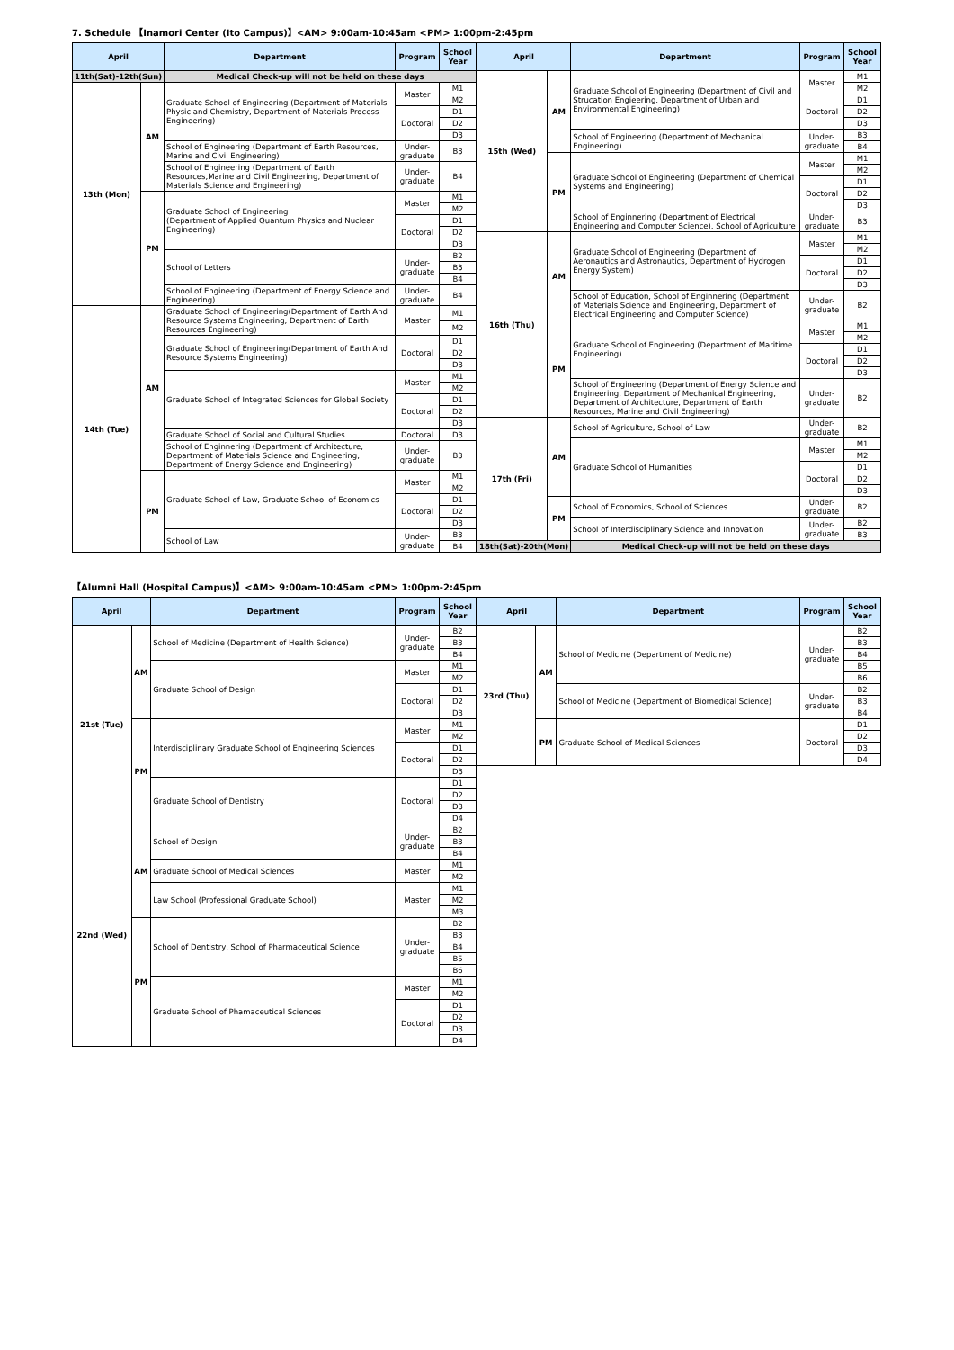7. Schedule 【Inamori Center (Ito Campus)】<AM> 9:00am-10:45am <PM> 1:00pm-2:45pm
| April | | Department | Program | School Year |
| --- | --- | --- | --- | --- |
| 11th(Sat)-12th(Sun) | | Medical Check-up will not be held on these days | | |
| 13th (Mon) | AM | Graduate School of Engineering (Department of Materials Physic and Chemistry, Department of Materials Process Engineering) | Master | M1 |
| | | | | M2 |
| | | | Doctoral | D1 |
| | | | | D2 |
| | | | | D3 |
| | | School of Engineering (Department of Earth Resources, Marine and Civil Engineering) | Under-graduate | B3 |
| | | School of Engineering (Department of Earth Resources,Marine and Civil Engineering, Department of Materials Science and Engineering) | Under-graduate | B4 |
| | PM | Graduate School of Engineering (Department of Applied Quantum Physics and Nuclear Engineering) | Master | M1 |
| | | | | M2 |
| | | | Doctoral | D1 |
| | | | | D2 |
| | | | | D3 |
| | | School of Letters | Under-graduate | B2 |
| | | | | B3 |
| | | | | B4 |
| | | School of Engineering (Department of Energy Science and Engineering) | Under-graduate | B4 |
| 14th (Tue) | AM | Graduate School of Engineering(Department of Earth And Resource Systems Engineering, Department of Earth Resources Engineering) | Master | M1 |
| | | | | M2 |
| | | Graduate School of Engineering(Department of Earth And Resource Systems Engineering) | Doctoral | D1 |
| | | | | D2 |
| | | | | D3 |
| | | Graduate School of Integrated Sciences for Global Society | Master | M1 |
| | | | | M2 |
| | | | Doctoral | D1 |
| | | | | D2 |
| | | | | D3 |
| | | Graduate School of Social and Cultural Studies | Doctoral | D3 |
| | | School of Enginnering (Department of Architecture, Department of Materials Science and Engineering, Department of Energy Science and Engineering) | Under-graduate | B3 |
| | PM | Graduate School of Law, Graduate School of Economics | Master | M1 |
| | | | | M2 |
| | | | Doctoral | D1 |
| | | | | D2 |
| | | | | D3 |
| | | School of Law | Under-graduate | B3 |
| | | | | B4 |
| April | | Department | Program | School Year |
| --- | --- | --- | --- | --- |
| 15th (Wed) | AM | Graduate School of Engineering (Department of Civil and Strucation Engieering, Department of Urban and Environmental Engineering) | Master | M1 |
| | | | | M2 |
| | | | Doctoral | D1 |
| | | | | D2 |
| | | | | D3 |
| | | School of Engineering (Department of Mechanical Engineering) | Under-graduate | B3 |
| | | | | B4 |
| | PM | Graduate School of Engineering (Department of Chemical Systems and Engineering) | Master | M1 |
| | | | | M2 |
| | | | Doctoral | D1 |
| | | | | D2 |
| | | | | D3 |
| | | School of Enginnering (Department of Electrical Engineering and Computer Science), School of Agriculture | Under-graduate | B3 |
| 16th (Thu) | AM | Graduate School of Engineering (Department of Aeronautics and Astronautics, Department of Hydrogen Energy System) | Master | M1 |
| | | | | M2 |
| | | | Doctoral | D1 |
| | | | | D2 |
| | | | | D3 |
| | | School of Education, School of Enginnering (Department of Materials Science and Engineering, Department of Electrical Engineering and Computer Science) | Under-graduate | B2 |
| | PM | Graduate School of Engineering (Department of Maritime Engineering) | Master | M1 |
| | | | | M2 |
| | | | Doctoral | D1 |
| | | | | D2 |
| | | | | D3 |
| | | School of Engineering (Department of Energy Science and Engineering, Department of Mechanical Engineering, Department of Architecture, Department of Earth Resources, Marine and Civil Engineering) | Under-graduate | B2 |
| 17th (Fri) | AM | School of Agriculture, School of Law | Under-graduate | B2 |
| | | Graduate School of Humanities | Master | M1 |
| | | | | M2 |
| | | | Doctoral | D1 |
| | | | | D2 |
| | | | | D3 |
| | PM | School of Economics, School of Sciences | Under-graduate | B2 |
| | | School of Interdisciplinary Science and Innovation | Under-graduate | B2 |
| | | | | B3 |
| 18th(Sat)-20th(Mon) | | Medical Check-up will not be held on these days | | |
【Alumni Hall (Hospital Campus)】<AM> 9:00am-10:45am <PM> 1:00pm-2:45pm
| April | | Department | Program | School Year |
| --- | --- | --- | --- | --- |
| 21st (Tue) | AM | School of Medicine (Department of Health Science) | Under-graduate | B2 |
| | | | | B3 |
| | | | | B4 |
| | | Graduate School of Design | Master | M1 |
| | | | | M2 |
| | | | Doctoral | D1 |
| | | | | D2 |
| | | | | D3 |
| | PM | Interdisciplinary Graduate School of Engineering Sciences | Master | M1 |
| | | | | M2 |
| | | | Doctoral | D1 |
| | | | | D2 |
| | | | | D3 |
| | | Graduate School of Dentistry | Doctoral | D1 |
| | | | | D2 |
| | | | | D3 |
| | | | | D4 |
| 22nd (Wed) | AM | School of Design | Under-graduate | B2 |
| | | | | B3 |
| | | | | B4 |
| | | Graduate School of Medical Sciences | Master | M1 |
| | | | | M2 |
| | | Law School (Professional Graduate School) | Master | M1 |
| | | | | M2 |
| | | | | M3 |
| | PM | School of Dentistry, School of Pharmaceutical Science | Under-graduate | B2 |
| | | | | B3 |
| | | | | B4 |
| | | | | B5 |
| | | | | B6 |
| | | Graduate School of Phamaceutical Sciences | Master | M1 |
| | | | | M2 |
| | | | Doctoral | D1 |
| | | | | D2 |
| | | | | D3 |
| | | | | D4 |
| April | | Department | Program | School Year |
| --- | --- | --- | --- | --- |
| 23rd (Thu) | AM | School of Medicine (Department of Medicine) | Under-graduate | B2 |
| | | | | B3 |
| | | | | B4 |
| | | | | B5 |
| | | | | B6 |
| | | School of Medicine (Department of Biomedical Science) | Under-graduate | B2 |
| | | | | B3 |
| | | | | B4 |
| | PM | Graduate School of Medical Sciences | Doctoral | D1 |
| | | | | D2 |
| | | | | D3 |
| | | | | D4 |